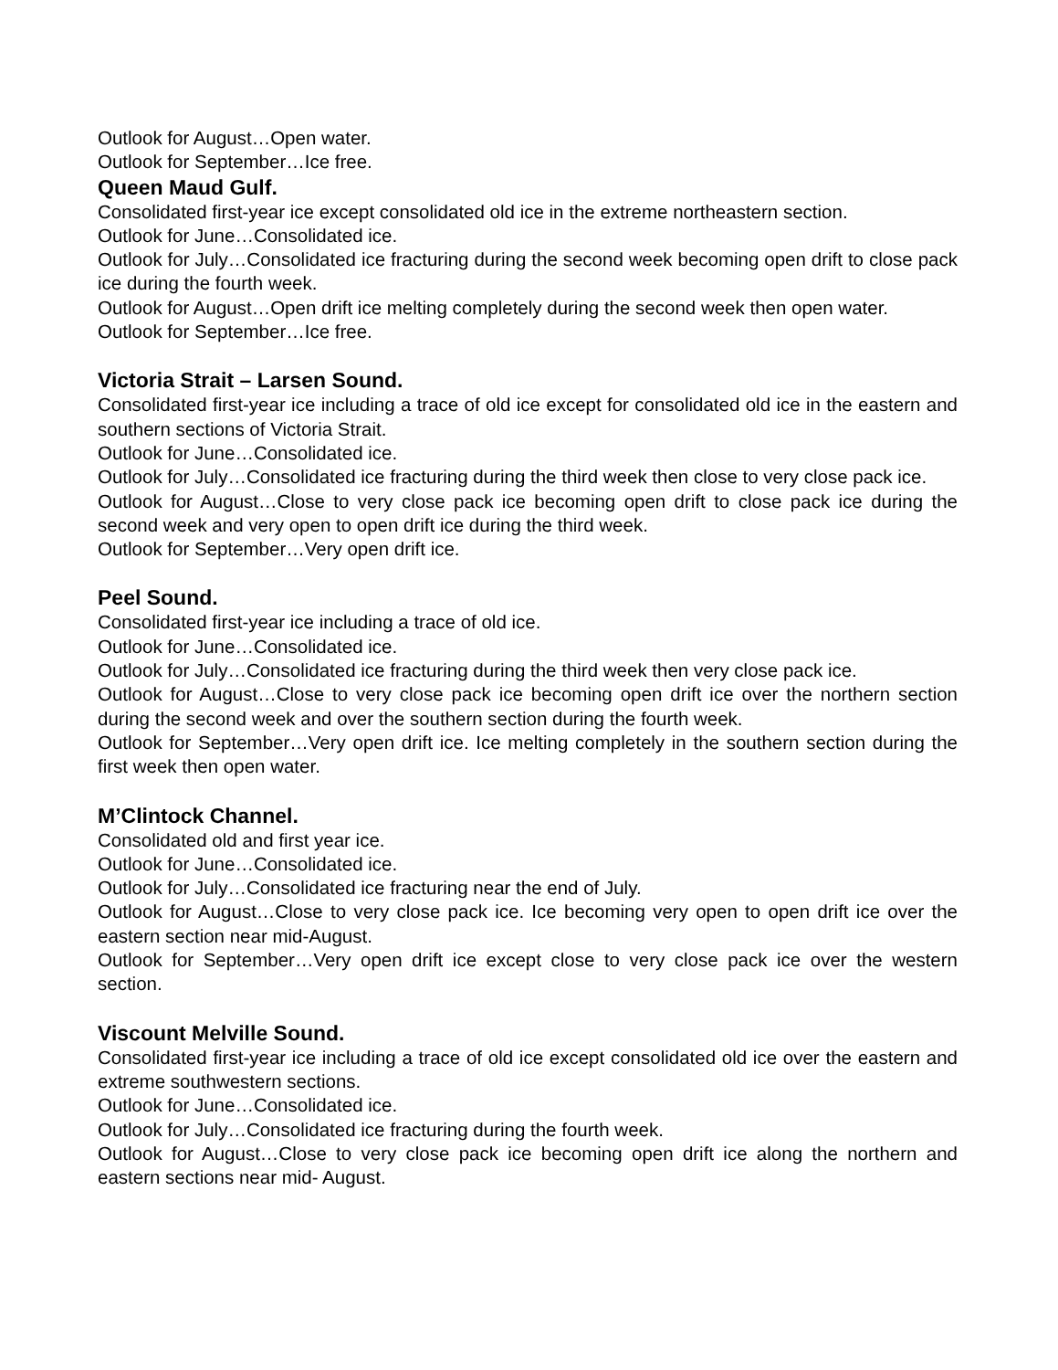Outlook for August…Open water.
Outlook for September…Ice free.
Queen Maud Gulf.
Consolidated first-year ice except consolidated old ice in the extreme northeastern section.
Outlook for June…Consolidated ice.
Outlook for July…Consolidated ice fracturing during the second week becoming open drift to close pack ice during the fourth week.
Outlook for August…Open drift ice melting completely during the second week then open water.
Outlook for September…Ice free.
Victoria Strait – Larsen Sound.
Consolidated first-year ice including a trace of old ice except for consolidated old ice in the eastern and southern sections of Victoria Strait.
Outlook for June…Consolidated ice.
Outlook for July…Consolidated ice fracturing during the third week then close to very close pack ice.
Outlook for August…Close to very close pack ice becoming open drift to close pack ice during the second week and very open to open drift ice during the third week.
Outlook for September…Very open drift ice.
Peel Sound.
Consolidated first-year ice including a trace of old ice.
Outlook for June…Consolidated ice.
Outlook for July…Consolidated ice fracturing during the third week then very close pack ice.
Outlook for August…Close to very close pack ice becoming open drift ice over the northern section during the second week and over the southern section during the fourth week.
Outlook for September…Very open drift ice. Ice melting completely in the southern section during the first week then open water.
M’Clintock Channel.
Consolidated old and first year ice.
Outlook for June…Consolidated ice.
Outlook for July…Consolidated ice fracturing near the end of July.
Outlook for August…Close to very close pack ice. Ice becoming very open to open drift ice over the eastern section near mid-August.
Outlook for September…Very open drift ice except close to very close pack ice over the western section.
Viscount Melville Sound.
Consolidated first-year ice including a trace of old ice except consolidated old ice over the eastern and extreme southwestern sections.
Outlook for June…Consolidated ice.
Outlook for July…Consolidated ice fracturing during the fourth week.
Outlook for August…Close to very close pack ice becoming open drift ice along the northern and eastern sections near mid- August.